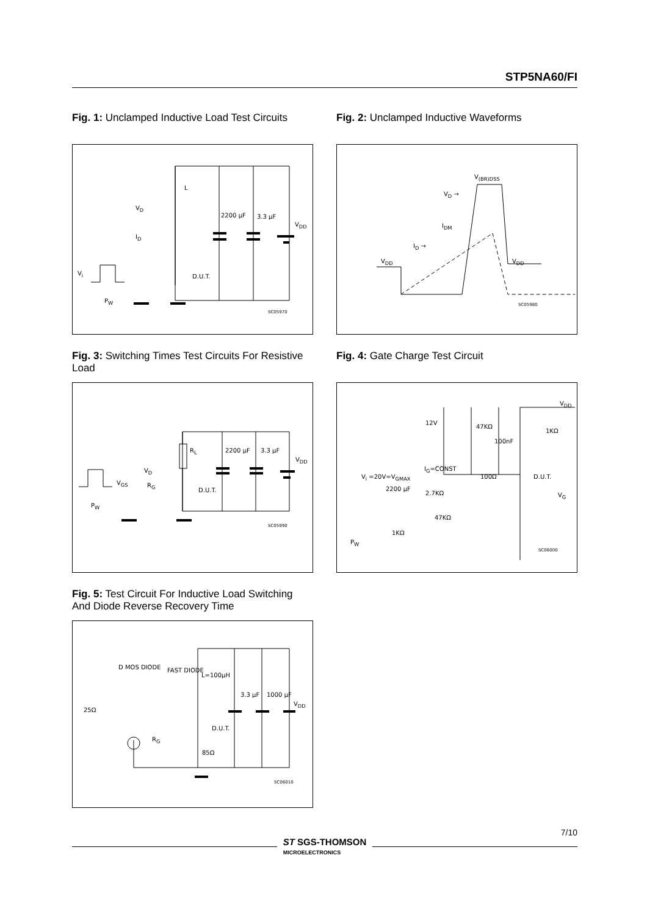STP5NA60/FI
Fig. 1: Unclamped Inductive Load Test Circuits
L
V<sub>D</sub>
I<sub>D</sub>
2200 μF 3.3 μF
V<sub>DD</sub>
V<sub>i</sub> D.U.T.
P<sub>W</sub>
SC05970
Fig. 3: Switching Times Test Circuits For Resistive Load
R<sub>L</sub>
V<sub>D</sub>
V<sub>GS</sub> R<sub>G</sub>
D.U.T.
2200 μF 3.3 μF
V<sub>DD</sub>
P<sub>W</sub>
SC05990
Fig. 5: Test Circuit For Inductive Load Switching And Diode Reverse Recovery Time
D MOS DIODE FAST DIODE
L=100μH
25Ω
3.3 μF 1000 μF
V<sub>DD</sub>
D.U.T.
R<sub>G</sub>
85Ω
SC06010
Fig. 2: Unclamped Inductive Waveforms
V<sub>(BR)DSS</sub>
V<sub>D</sub> →
I<sub>DM</sub>
I<sub>D</sub> →
V<sub>DD</sub> V<sub>DD</sub>
SC05980
Fig. 4: Gate Charge Test Circuit
V<sub>DD</sub>
12V
47KΩ
1KΩ
100nF
I<sub>G</sub>=CONST
V<sub>i</sub> =20V=V<sub>GMAX</sub> 100Ω D.U.T.
2200 μF
2.7KΩ V<sub>G</sub>
47KΩ
1KΩ
P<sub>W</sub>
SC06000
7/10
ST SGS-THOMSON
MICROELECTRONICS